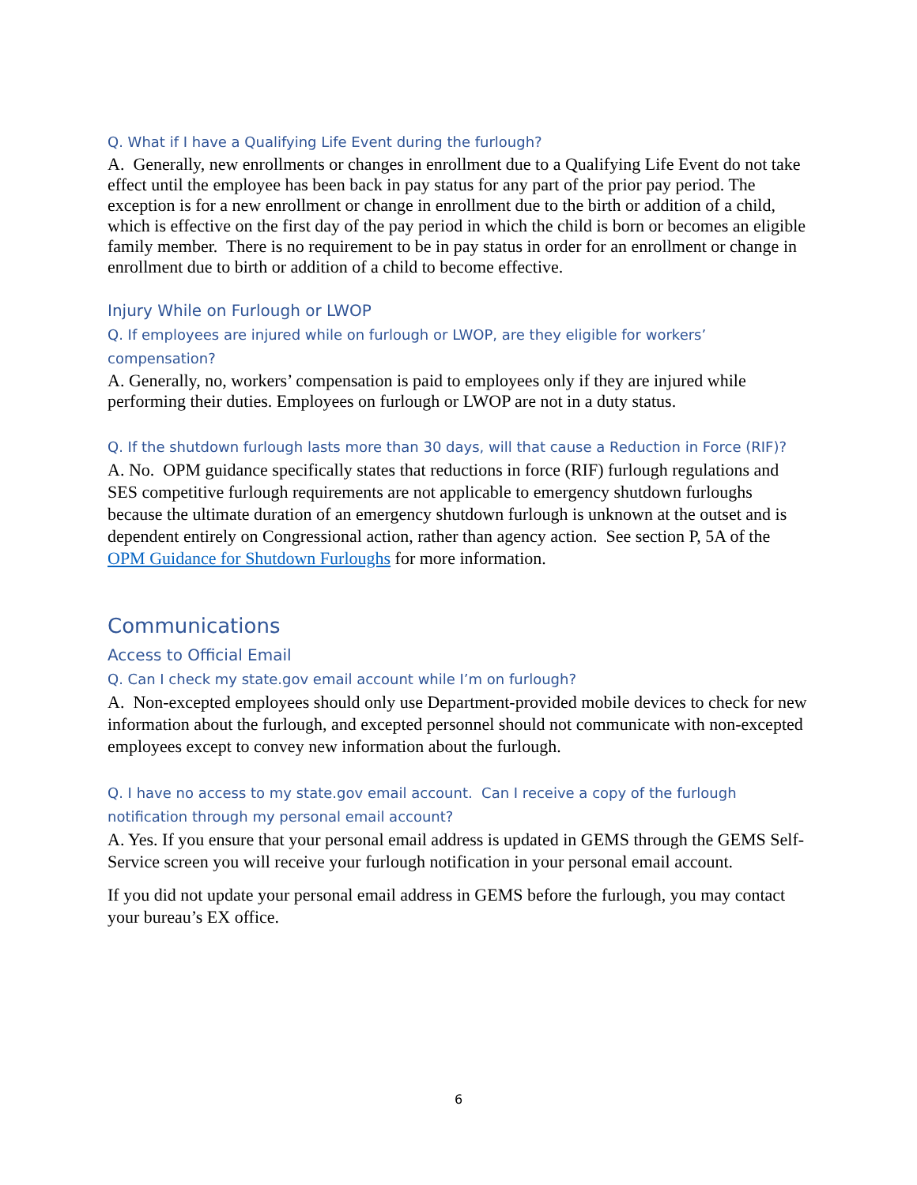Q. What if I have a Qualifying Life Event during the furlough?
A. Generally, new enrollments or changes in enrollment due to a Qualifying Life Event do not take effect until the employee has been back in pay status for any part of the prior pay period. The exception is for a new enrollment or change in enrollment due to the birth or addition of a child, which is effective on the first day of the pay period in which the child is born or becomes an eligible family member. There is no requirement to be in pay status in order for an enrollment or change in enrollment due to birth or addition of a child to become effective.
Injury While on Furlough or LWOP
Q. If employees are injured while on furlough or LWOP, are they eligible for workers’ compensation?
A. Generally, no, workers’ compensation is paid to employees only if they are injured while performing their duties. Employees on furlough or LWOP are not in a duty status.
Q. If the shutdown furlough lasts more than 30 days, will that cause a Reduction in Force (RIF)?
A. No. OPM guidance specifically states that reductions in force (RIF) furlough regulations and SES competitive furlough requirements are not applicable to emergency shutdown furloughs because the ultimate duration of an emergency shutdown furlough is unknown at the outset and is dependent entirely on Congressional action, rather than agency action. See section P, 5A of the OPM Guidance for Shutdown Furloughs for more information.
Communications
Access to Official Email
Q. Can I check my state.gov email account while I’m on furlough?
A. Non-excepted employees should only use Department-provided mobile devices to check for new information about the furlough, and excepted personnel should not communicate with non-excepted employees except to convey new information about the furlough.
Q. I have no access to my state.gov email account. Can I receive a copy of the furlough notification through my personal email account?
A. Yes. If you ensure that your personal email address is updated in GEMS through the GEMS Self-Service screen you will receive your furlough notification in your personal email account.
If you did not update your personal email address in GEMS before the furlough, you may contact your bureau’s EX office.
6